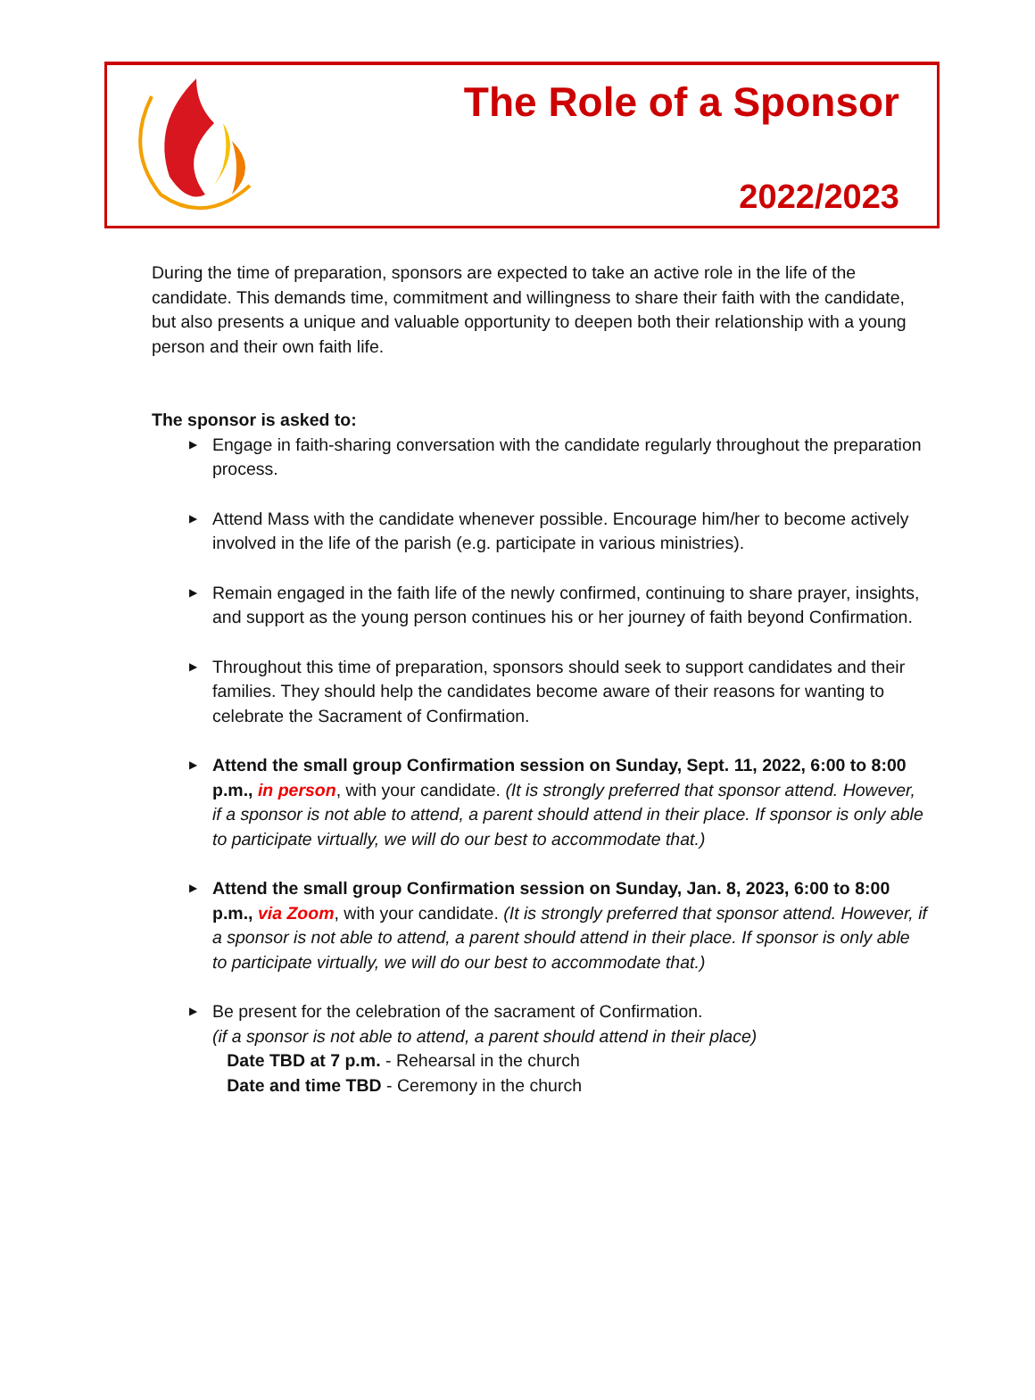The Role of a Sponsor
2022/2023
During the time of preparation, sponsors are expected to take an active role in the life of the candidate. This demands time, commitment and willingness to share their faith with the candidate, but also presents a unique and valuable opportunity to deepen both their relationship with a young person and their own faith life.
The sponsor is asked to:
▶ Engage in faith-sharing conversation with the candidate regularly throughout the preparation process.
▶ Attend Mass with the candidate whenever possible. Encourage him/her to become actively involved in the life of the parish (e.g. participate in various ministries).
▶ Remain engaged in the faith life of the newly confirmed, continuing to share prayer, insights, and support as the young person continues his or her journey of faith beyond Confirmation.
▶ Throughout this time of preparation, sponsors should seek to support candidates and their families. They should help the candidates become aware of their reasons for wanting to celebrate the Sacrament of Confirmation.
▶ Attend the small group Confirmation session on Sunday, Sept. 11, 2022, 6:00 to 8:00 p.m., in person, with your candidate. (It is strongly preferred that sponsor attend. However, if a sponsor is not able to attend, a parent should attend in their place. If sponsor is only able to participate virtually, we will do our best to accommodate that.)
▶ Attend the small group Confirmation session on Sunday, Jan. 8, 2023, 6:00 to 8:00 p.m., via Zoom, with your candidate. (It is strongly preferred that sponsor attend. However, if a sponsor is not able to attend, a parent should attend in their place. If sponsor is only able to participate virtually, we will do our best to accommodate that.)
▶ Be present for the celebration of the sacrament of Confirmation.
(if a sponsor is not able to attend, a parent should attend in their place)
Date TBD at 7 p.m. - Rehearsal in the church
Date and time TBD - Ceremony in the church